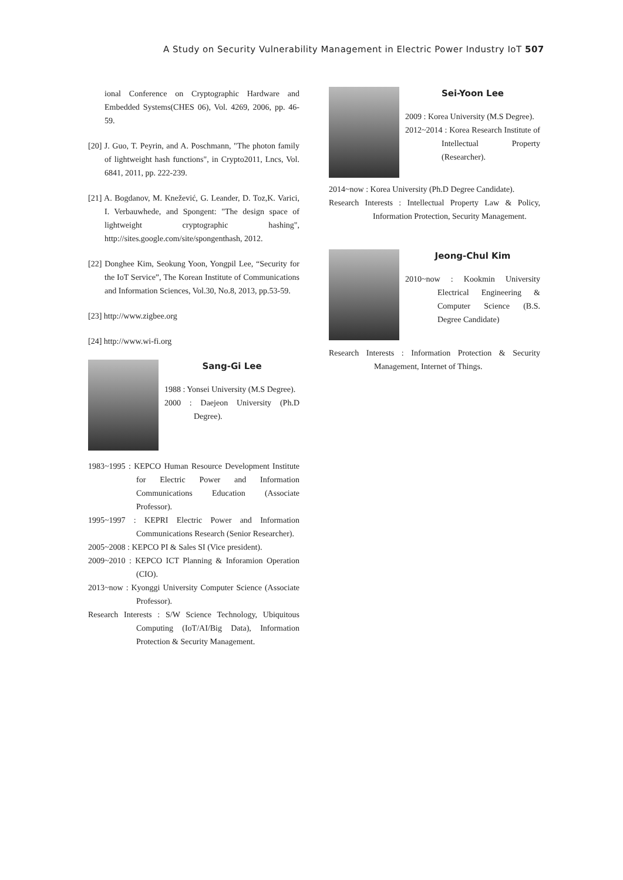A Study on Security Vulnerability Management in Electric Power Industry IoT 507
ional Conference on Cryptographic Hardware and Embedded Systems(CHES 06), Vol. 4269, 2006, pp. 46-59.
[20] J. Guo, T. Peyrin, and A. Poschmann, "The photon family of lightweight hash functions", in Crypto2011, Lncs, Vol. 6841, 2011, pp. 222-239.
[21] A. Bogdanov, M. Knežević, G. Leander, D. Toz,K. Varici, I. Verbauwhede, and Spongent: "The design space of lightweight cryptographic hashing", http://sites.google.com/site/spongenthash, 2012.
[22] Donghee Kim, Seokung Yoon, Yongpil Lee, “Security for the IoT Service”, The Korean Institute of Communications and Information Sciences, Vol.30, No.8, 2013, pp.53-59.
[23] http://www.zigbee.org
[24] http://www.wi-fi.org
Sang-Gi Lee
1988 : Yonsei University (M.S Degree).
2000 : Daejeon University (Ph.D Degree).
1983~1995 : KEPCO Human Resource Development Institute for Electric Power and Information Communications Education (Associate Professor).
1995~1997 : KEPRI Electric Power and Information Communications Research (Senior Researcher).
2005~2008 : KEPCO PI & Sales SI (Vice president).
2009~2010 : KEPCO ICT Planning & Inforamion Operation (CIO).
2013~now : Kyonggi University Computer Science (Associate Professor).
Research Interests : S/W Science Technology, Ubiquitous Computing (IoT/AI/Big Data), Information Protection & Security Management.
Sei-Yoon Lee
2009 : Korea University (M.S Degree).
2012~2014 : Korea Research Institute of Intellectual Property (Researcher).
2014~now : Korea University (Ph.D Degree Candidate).
Research Interests : Intellectual Property Law & Policy, Information Protection, Security Management.
Jeong-Chul Kim
2010~now : Kookmin University Electrical Engineering & Computer Science (B.S. Degree Candidate)
Research Interests : Information Protection & Security Management, Internet of Things.